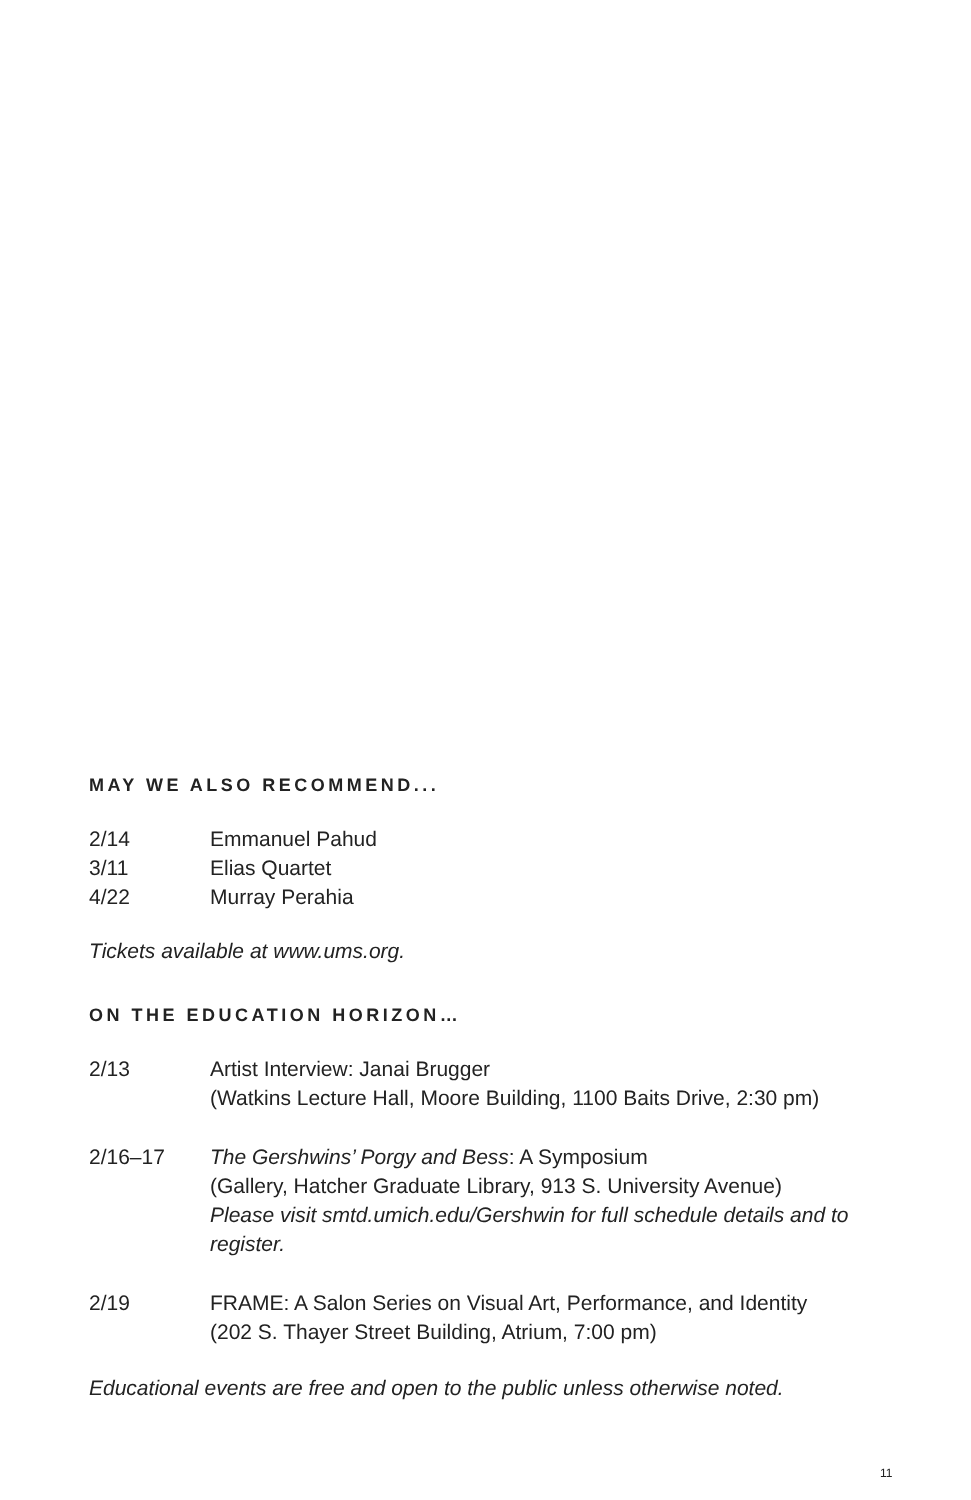MAY WE ALSO RECOMMEND...
| 2/14 | Emmanuel Pahud |
| 3/11 | Elias Quartet |
| 4/22 | Murray Perahia |
Tickets available at www.ums.org.
ON THE EDUCATION HORIZON…
| 2/13 | Artist Interview: Janai Brugger (Watkins Lecture Hall, Moore Building, 1100 Baits Drive, 2:30 pm) |
| 2/16–17 | The Gershwins’ Porgy and Bess : A Symposium (Gallery, Hatcher Graduate Library, 913 S. University Avenue) Please visit smtd.umich.edu/Gershwin for full schedule details and to register. |
| 2/19 | FRAME: A Salon Series on Visual Art, Performance, and Identity (202 S. Thayer Street Building, Atrium, 7:00 pm) |
Educational events are free and open to the public unless otherwise noted.
11